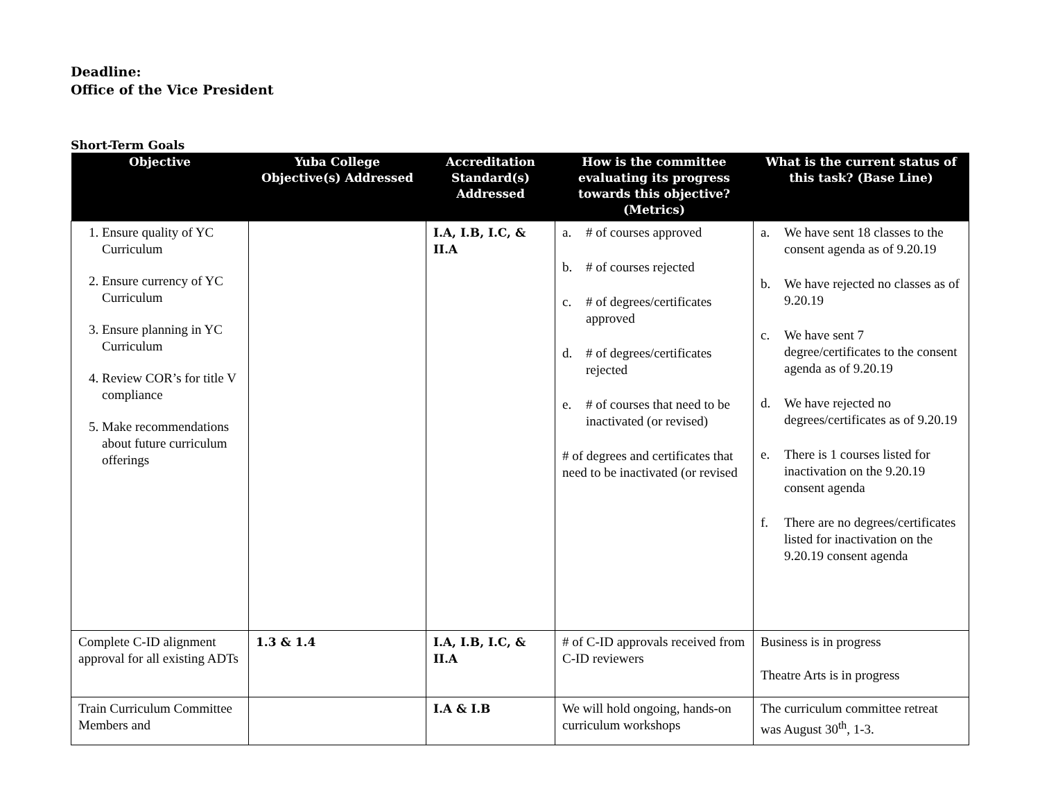Deadline:
Office of the Vice President
Short-Term Goals
| Objective | Yuba College Objective(s) Addressed | Accreditation Standard(s) Addressed | How is the committee evaluating its progress towards this objective? (Metrics) | What is the current status of this task? (Base Line) |
| --- | --- | --- | --- | --- |
| 1. Ensure quality of YC Curriculum 2. Ensure currency of YC Curriculum 3. Ensure planning in YC Curriculum 4. Review COR’s for title V compliance 5. Make recommendations about future curriculum offerings | | I.A, I.B, I.C, & II.A | a. # of courses approved b. # of courses rejected c. # of degrees/certificates approved d. # of degrees/certificates rejected e. # of courses that need to be inactivated (or revised) # of degrees and certificates that need to be inactivated (or revised | a. We have sent 18 classes to the consent agenda as of 9.20.19 b. We have rejected no classes as of 9.20.19 c. We have sent 7 degree/certificates to the consent agenda as of 9.20.19 d. We have rejected no degrees/certificates as of 9.20.19 e. There is 1 courses listed for inactivation on the 9.20.19 consent agenda f. There are no degrees/certificates listed for inactivation on the 9.20.19 consent agenda |
| Complete C-ID alignment approval for all existing ADTs | 1.3 & 1.4 | I.A, I.B, I.C, & II.A | # of C-ID approvals received from C-ID reviewers | Business is in progress Theatre Arts is in progress |
| Train Curriculum Committee Members and | | I.A & I.B | We will hold ongoing, hands-on curriculum workshops | The curriculum committee retreat was August 30<sup>th</sup>, 1-3. |